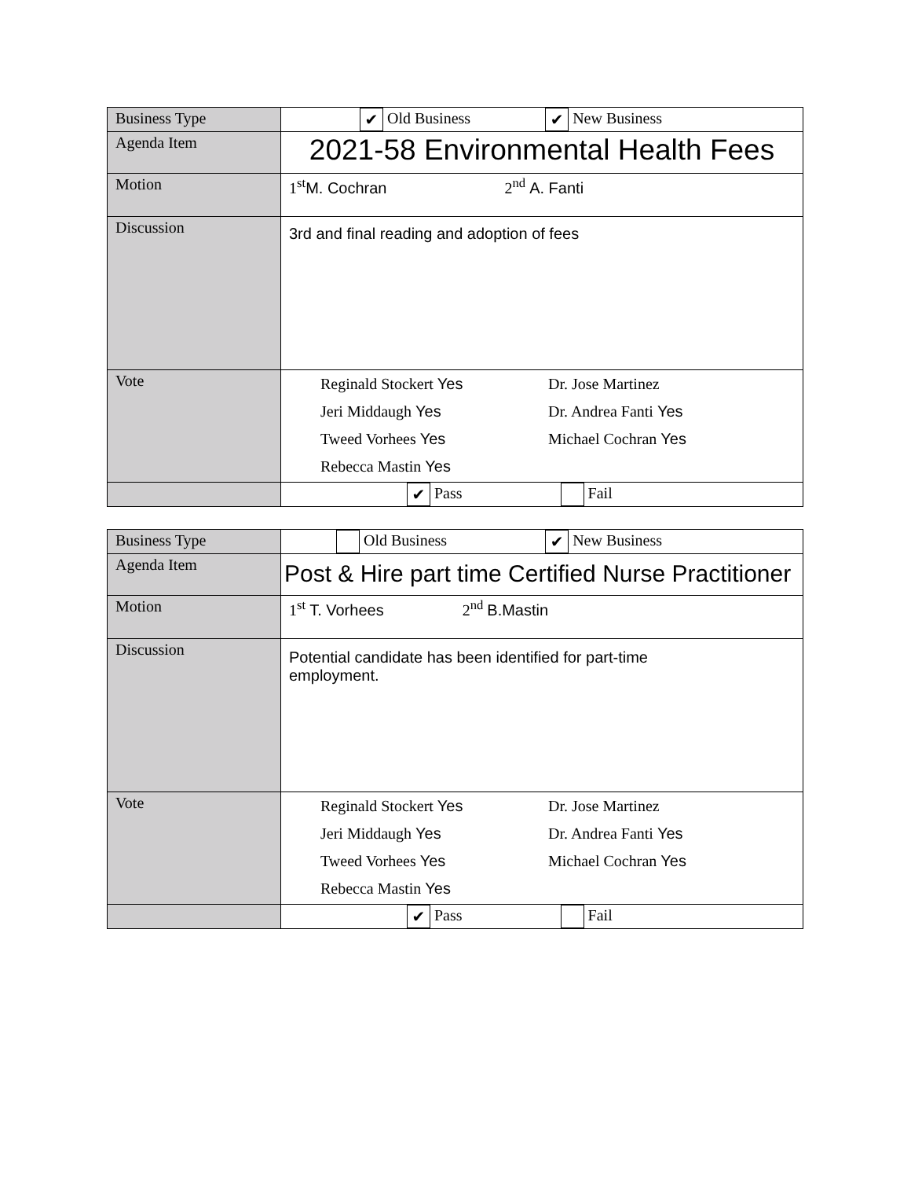| Business Type | ✔ Old Business ✔ New Business |
| Agenda Item | 2021-58 Environmental Health Fees |
| Motion | 1<sup>st</sup> M. Cochran 2<sup>nd</sup> A. Fanti |
| Discussion | 3rd and final reading and adoption of fees |
| Vote | Reginald Stockert Yes Dr. Jose Martinez Jeri Middaugh Yes Dr. Andrea Fanti Yes Tweed Vorhees Yes Michael Cochran Yes Rebecca Mastin Yes |
| | ✔ Pass Fail |
| Business Type | Old Business ✔ New Business |
| Agenda Item | Post & Hire part time Certified Nurse Practitioner |
| Motion | 1<sup>st</sup> T. Vorhees 2<sup>nd</sup> B.Mastin |
| Discussion | Potential candidate has been identified for part-time employment. |
| Vote | Reginald Stockert Yes Dr. Jose Martinez Jeri Middaugh Yes Dr. Andrea Fanti Yes Tweed Vorhees Yes Michael Cochran Yes Rebecca Mastin Yes |
| | ✔ Pass Fail |